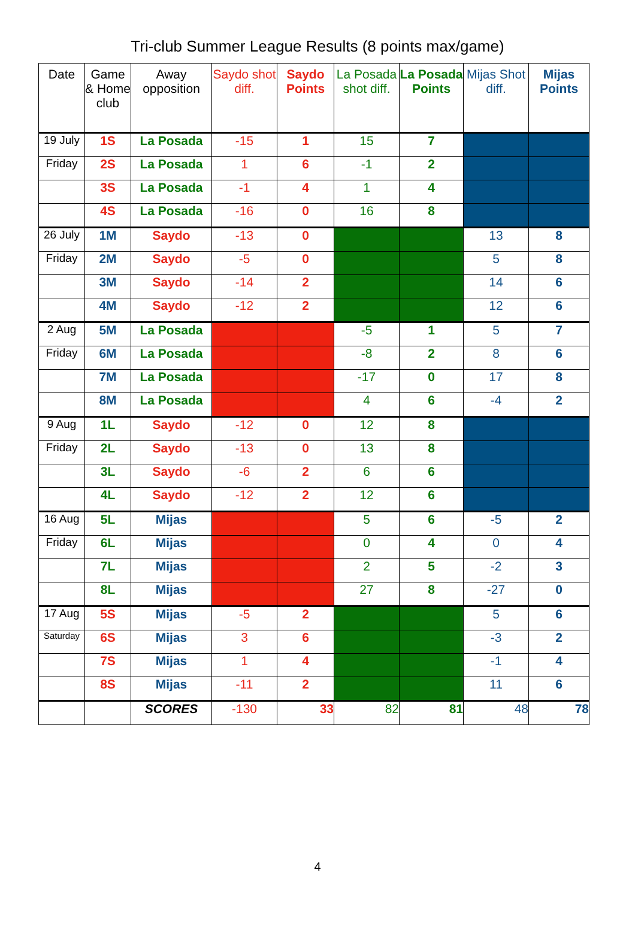Tri-club Summer League Results (8 points max/game)
| Date | Game & Home club | Away opposition | Saydo shot diff. | Saydo Points | La Posada shot diff. | La Posada Points | Mijas Shot diff. | Mijas Points |
| --- | --- | --- | --- | --- | --- | --- | --- | --- |
| 19 July | 1S | La Posada | -15 | 1 | 15 | 7 | | |
| Friday | 2S | La Posada | 1 | 6 | -1 | 2 | | |
| | 3S | La Posada | -1 | 4 | 1 | 4 | | |
| | 4S | La Posada | -16 | 0 | 16 | 8 | | |
| 26 July | 1M | Saydo | -13 | 0 | | | 13 | 8 |
| Friday | 2M | Saydo | -5 | 0 | | | 5 | 8 |
| | 3M | Saydo | -14 | 2 | | | 14 | 6 |
| | 4M | Saydo | -12 | 2 | | | 12 | 6 |
| 2 Aug | 5M | La Posada | | | -5 | 1 | 5 | 7 |
| Friday | 6M | La Posada | | | -8 | 2 | 8 | 6 |
| | 7M | La Posada | | | -17 | 0 | 17 | 8 |
| | 8M | La Posada | | | 4 | 6 | -4 | 2 |
| 9 Aug | 1L | Saydo | -12 | 0 | 12 | 8 | | |
| Friday | 2L | Saydo | -13 | 0 | 13 | 8 | | |
| | 3L | Saydo | -6 | 2 | 6 | 6 | | |
| | 4L | Saydo | -12 | 2 | 12 | 6 | | |
| 16 Aug | 5L | Mijas | | | 5 | 6 | -5 | 2 |
| Friday | 6L | Mijas | | | 0 | 4 | 0 | 4 |
| | 7L | Mijas | | | 2 | 5 | -2 | 3 |
| | 8L | Mijas | | | 27 | 8 | -27 | 0 |
| 17 Aug | 5S | Mijas | -5 | 2 | | | 5 | 6 |
| Saturday | 6S | Mijas | 3 | 6 | | | -3 | 2 |
| | 7S | Mijas | 1 | 4 | | | -1 | 4 |
| | 8S | Mijas | -11 | 2 | | | 11 | 6 |
| | | SCORES | -130 | 33 | 82 | 81 | 48 | 78 |
4